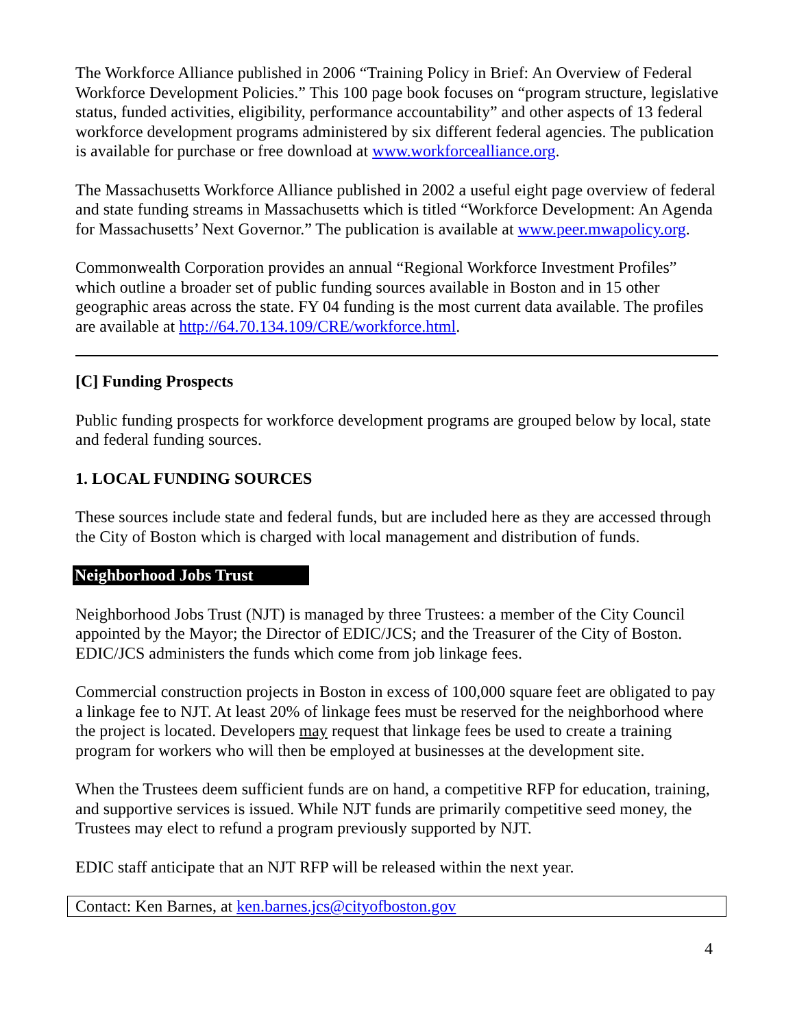The Workforce Alliance published in 2006 “Training Policy in Brief: An Overview of Federal Workforce Development Policies.” This 100 page book focuses on “program structure, legislative status, funded activities, eligibility, performance accountability” and other aspects of 13 federal workforce development programs administered by six different federal agencies. The publication is available for purchase or free download at www.workforcealliance.org.
The Massachusetts Workforce Alliance published in 2002 a useful eight page overview of federal and state funding streams in Massachusetts which is titled “Workforce Development: An Agenda for Massachusetts’ Next Governor.” The publication is available at www.peer.mwapolicy.org.
Commonwealth Corporation provides an annual “Regional Workforce Investment Profiles” which outline a broader set of public funding sources available in Boston and in 15 other geographic areas across the state. FY 04 funding is the most current data available. The profiles are available at http://64.70.134.109/CRE/workforce.html.
[C] Funding Prospects
Public funding prospects for workforce development programs are grouped below by local, state and federal funding sources.
1. LOCAL FUNDING SOURCES
These sources include state and federal funds, but are included here as they are accessed through the City of Boston which is charged with local management and distribution of funds.
Neighborhood Jobs Trust
Neighborhood Jobs Trust (NJT) is managed by three Trustees: a member of the City Council appointed by the Mayor; the Director of EDIC/JCS; and the Treasurer of the City of Boston. EDIC/JCS administers the funds which come from job linkage fees.
Commercial construction projects in Boston in excess of 100,000 square feet are obligated to pay a linkage fee to NJT. At least 20% of linkage fees must be reserved for the neighborhood where the project is located. Developers may request that linkage fees be used to create a training program for workers who will then be employed at businesses at the development site.
When the Trustees deem sufficient funds are on hand, a competitive RFP for education, training, and supportive services is issued. While NJT funds are primarily competitive seed money, the Trustees may elect to refund a program previously supported by NJT.
EDIC staff anticipate that an NJT RFP will be released within the next year.
Contact: Ken Barnes, at ken.barnes.jcs@cityofboston.gov
4